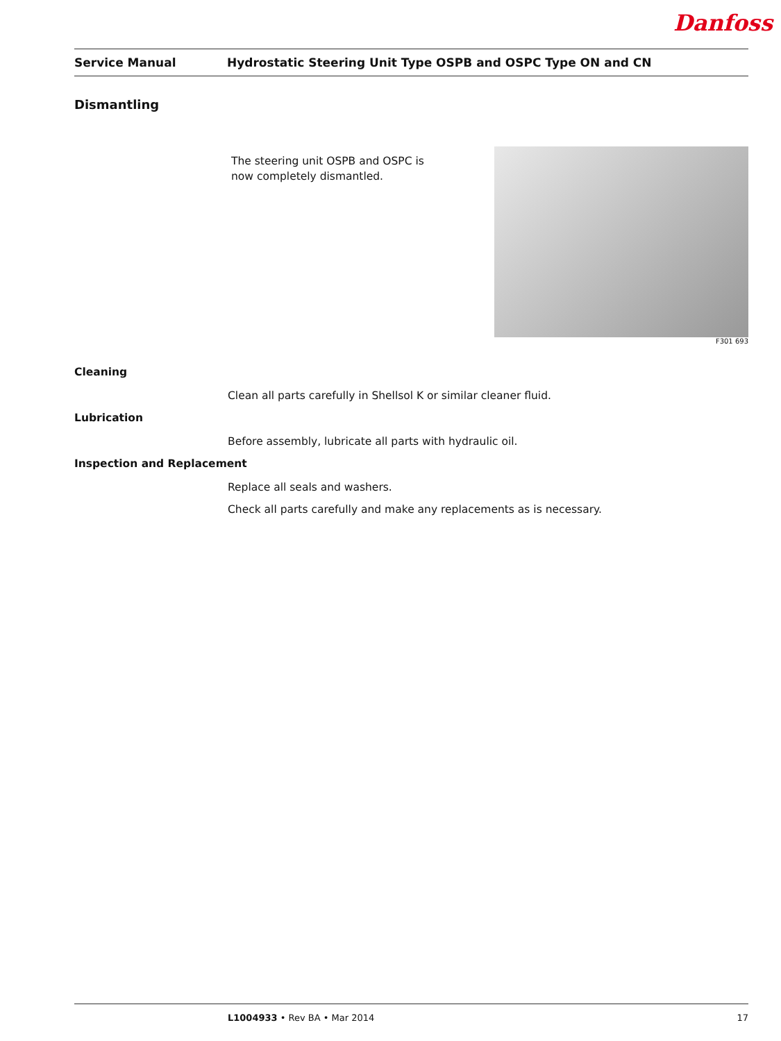Danfoss
Service Manual Hydrostatic Steering Unit Type OSPB and OSPC Type ON and CN
Dismantling
The steering unit OSPB and OSPC is now completely dismantled.
F301 693
Cleaning
Clean all parts carefully in Shellsol K or similar cleaner fluid.
Lubrication
Before assembly, lubricate all parts with hydraulic oil.
Inspection and Replacement
Replace all seals and washers.
Check all parts carefully and make any replacements as is necessary.
L1004933 • Rev BA • Mar 2014 17